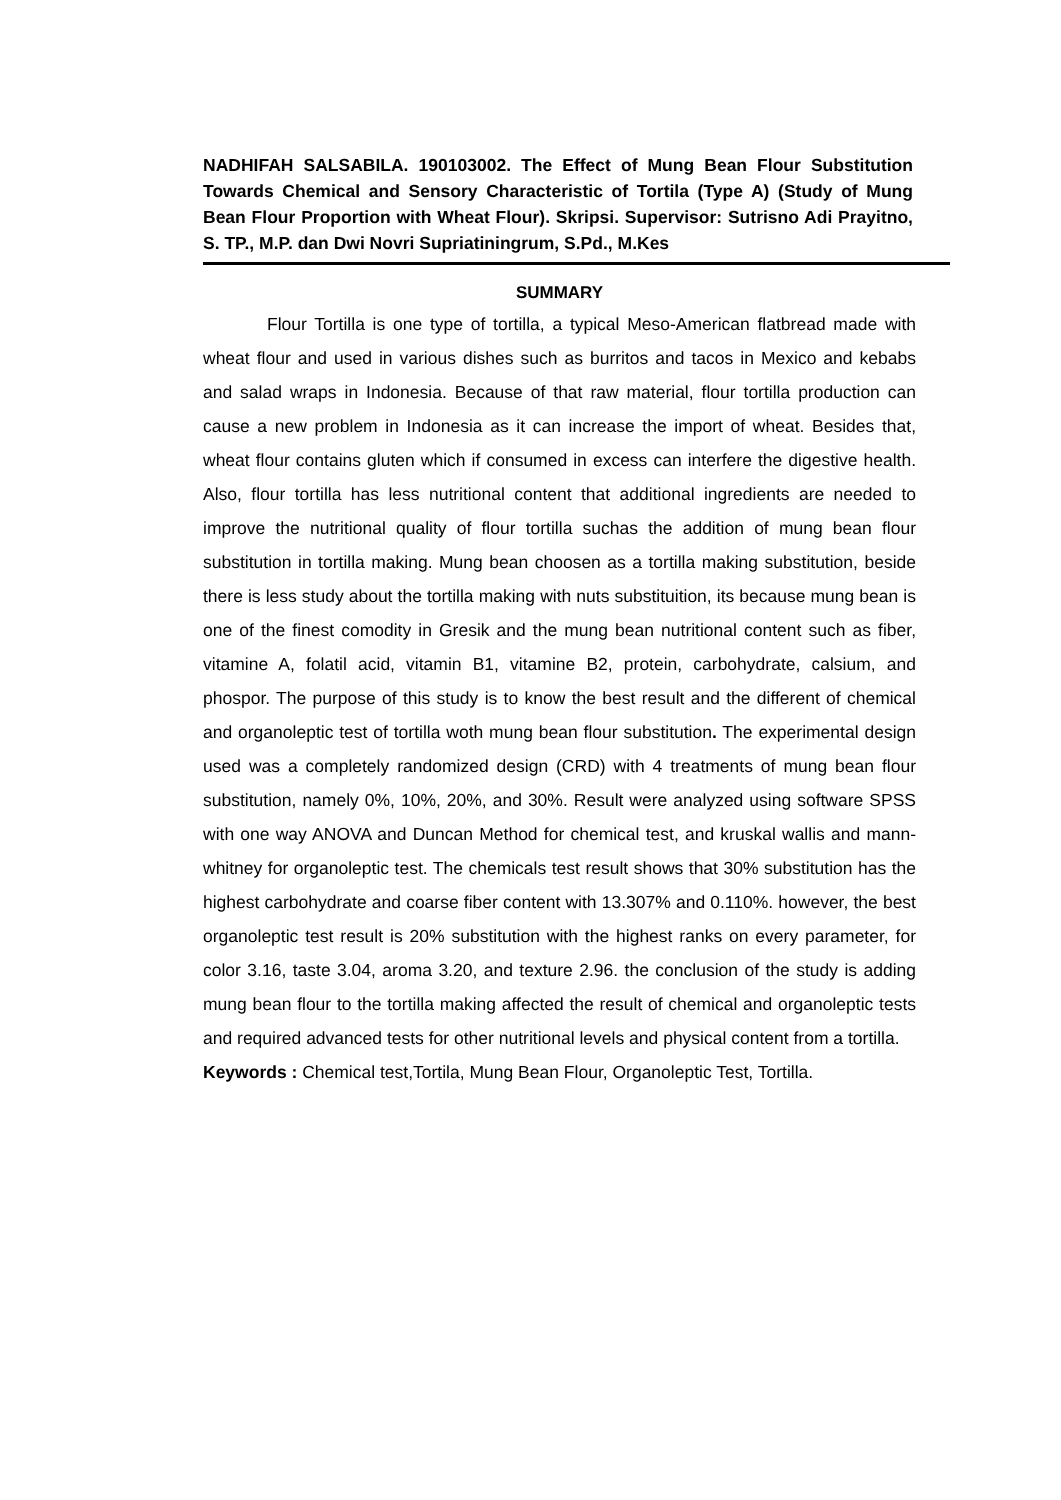NADHIFAH SALSABILA. 190103002. The Effect of Mung Bean Flour Substitution Towards Chemical and Sensory Characteristic of Tortila (Type A) (Study of Mung Bean Flour Proportion with Wheat Flour). Skripsi. Supervisor: Sutrisno Adi Prayitno, S. TP., M.P. dan Dwi Novri Supriatiningrum, S.Pd., M.Kes
SUMMARY
Flour Tortilla is one type of tortilla, a typical Meso-American flatbread made with wheat flour and used in various dishes such as burritos and tacos in Mexico and kebabs and salad wraps in Indonesia. Because of that raw material, flour tortilla production can cause a new problem in Indonesia as it can increase the import of wheat. Besides that, wheat flour contains gluten which if consumed in excess can interfere the digestive health. Also, flour tortilla has less nutritional content that additional ingredients are needed to improve the nutritional quality of flour tortilla suchas the addition of mung bean flour substitution in tortilla making. Mung bean choosen as a tortilla making substitution, beside there is less study about the tortilla making with nuts substituition, its because mung bean is one of the finest comodity in Gresik and the mung bean nutritional content such as fiber, vitamine A, folatil acid, vitamin B1, vitamine B2, protein, carbohydrate, calsium, and phospor. The purpose of this study is to know the best result and the different of chemical and organoleptic test of tortilla woth mung bean flour substitution. The experimental design used was a completely randomized design (CRD) with 4 treatments of mung bean flour substitution, namely 0%, 10%, 20%, and 30%. Result were analyzed using software SPSS with one way ANOVA and Duncan Method for chemical test, and kruskal wallis and mann-whitney for organoleptic test. The chemicals test result shows that 30% substitution has the highest carbohydrate and coarse fiber content with 13.307% and 0.110%. however, the best organoleptic test result is 20% substitution with the highest ranks on every parameter, for color 3.16, taste 3.04, aroma 3.20, and texture 2.96. the conclusion of the study is adding mung bean flour to the tortilla making affected the result of chemical and organoleptic tests and required advanced tests for other nutritional levels and physical content from a tortilla.
Keywords : Chemical test,Tortila, Mung Bean Flour, Organoleptic Test, Tortilla.